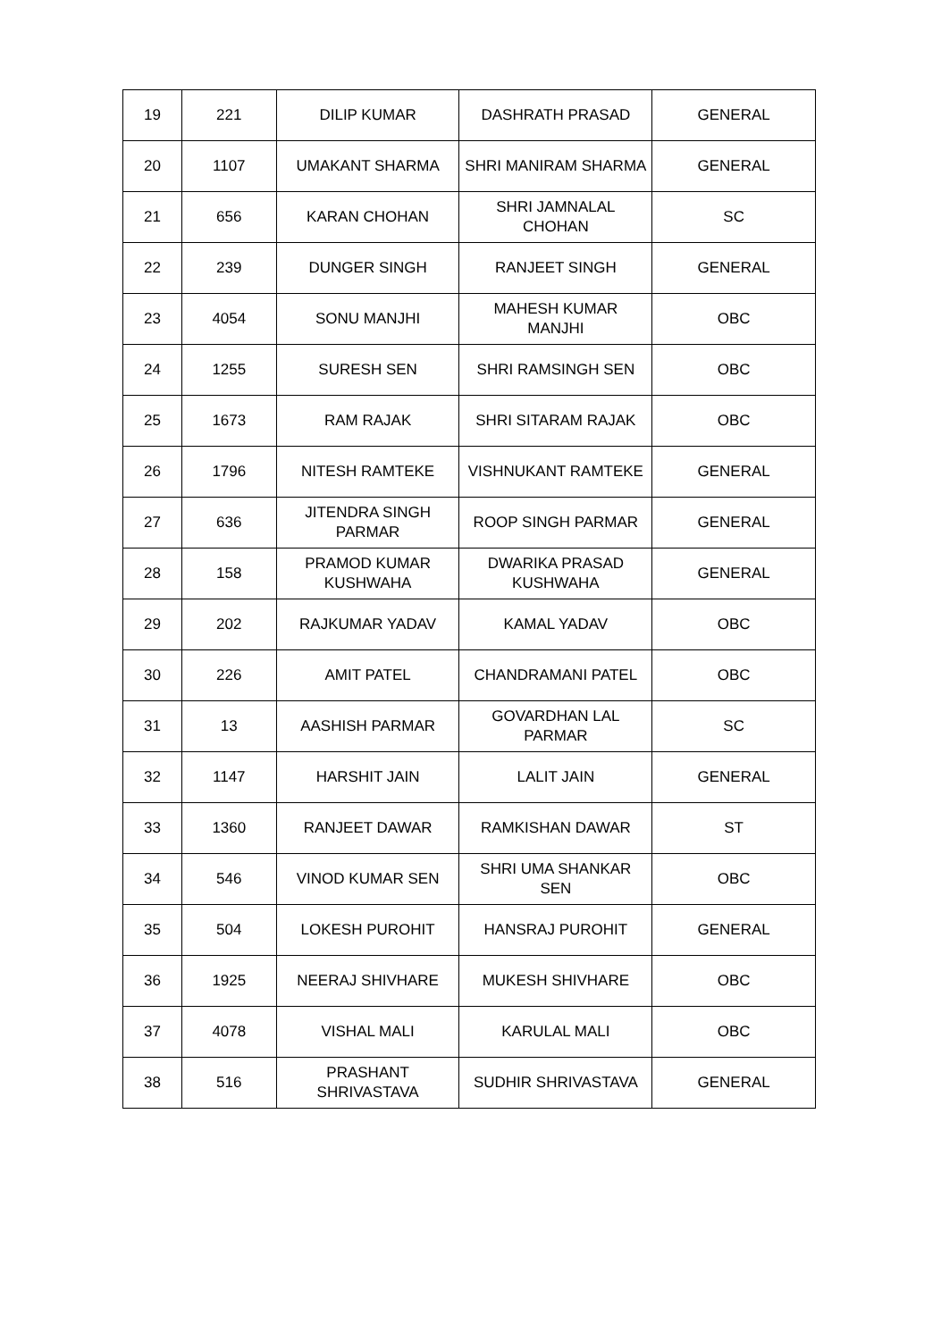| 19 | 221 | DILIP KUMAR | DASHRATH PRASAD | GENERAL |
| 20 | 1107 | UMAKANT SHARMA | SHRI MANIRAM SHARMA | GENERAL |
| 21 | 656 | KARAN CHOHAN | SHRI JAMNALAL CHOHAN | SC |
| 22 | 239 | DUNGER SINGH | RANJEET SINGH | GENERAL |
| 23 | 4054 | SONU MANJHI | MAHESH KUMAR MANJHI | OBC |
| 24 | 1255 | SURESH SEN | SHRI RAMSINGH SEN | OBC |
| 25 | 1673 | RAM RAJAK | SHRI SITARAM RAJAK | OBC |
| 26 | 1796 | NITESH RAMTEKE | VISHNUKANT RAMTEKE | GENERAL |
| 27 | 636 | JITENDRA SINGH PARMAR | ROOP SINGH PARMAR | GENERAL |
| 28 | 158 | PRAMOD KUMAR KUSHWAHA | DWARIKA PRASAD KUSHWAHA | GENERAL |
| 29 | 202 | RAJKUMAR YADAV | KAMAL YADAV | OBC |
| 30 | 226 | AMIT PATEL | CHANDRAMANI PATEL | OBC |
| 31 | 13 | AASHISH PARMAR | GOVARDHAN LAL PARMAR | SC |
| 32 | 1147 | HARSHIT JAIN | LALIT JAIN | GENERAL |
| 33 | 1360 | RANJEET DAWAR | RAMKISHAN DAWAR | ST |
| 34 | 546 | VINOD KUMAR SEN | SHRI UMA SHANKAR SEN | OBC |
| 35 | 504 | LOKESH PUROHIT | HANSRAJ PUROHIT | GENERAL |
| 36 | 1925 | NEERAJ SHIVHARE | MUKESH SHIVHARE | OBC |
| 37 | 4078 | VISHAL MALI | KARULAL MALI | OBC |
| 38 | 516 | PRASHANT SHRIVASTAVA | SUDHIR SHRIVASTAVA | GENERAL |